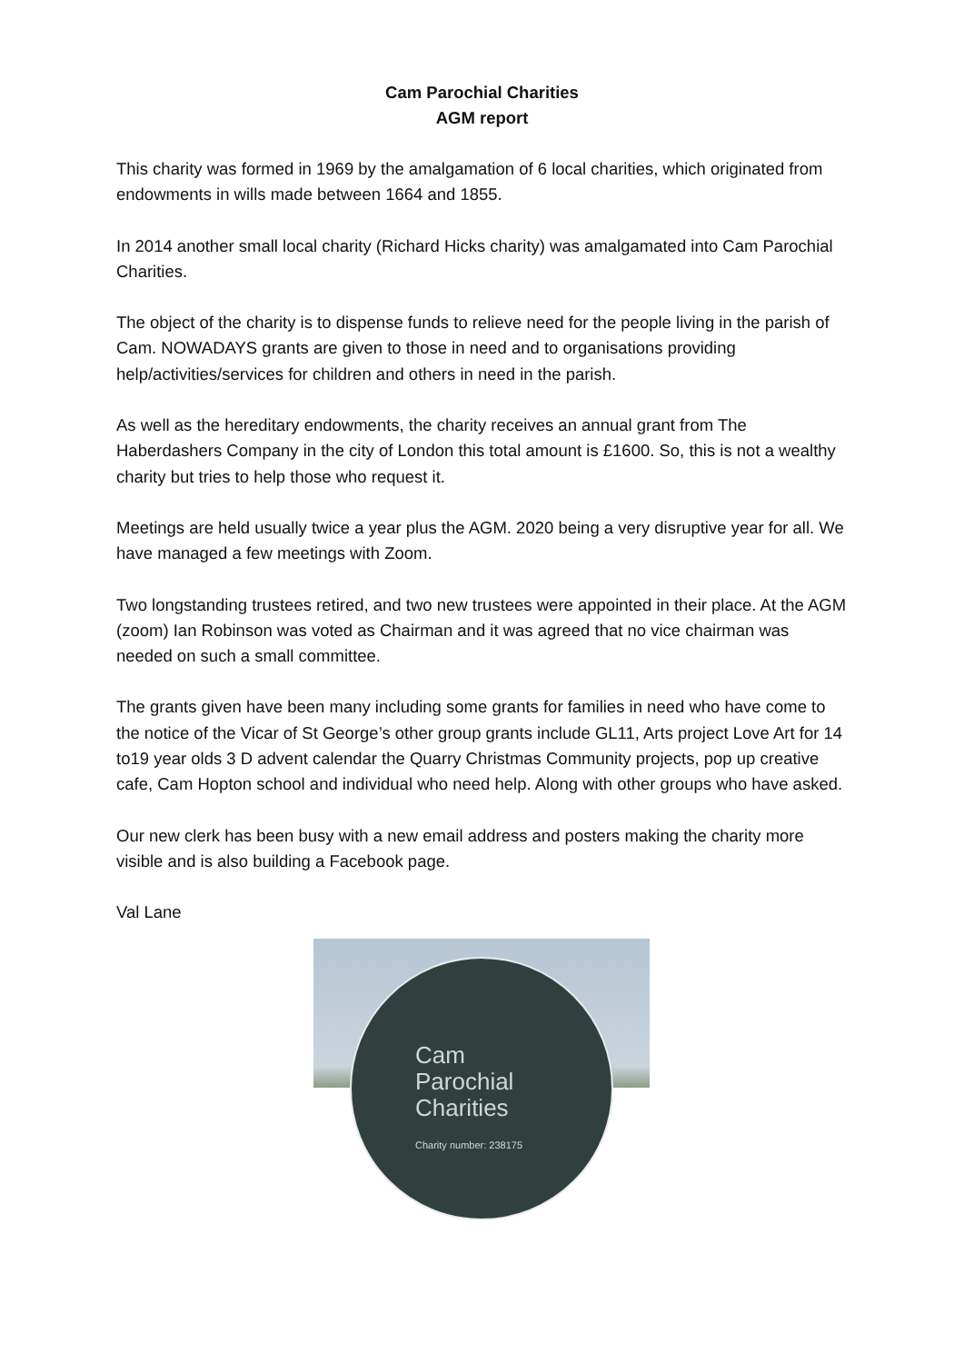Cam Parochial Charities
AGM report
This charity was formed in 1969 by the amalgamation of 6 local charities, which originated from endowments in wills made between 1664 and 1855.
In 2014 another small local charity (Richard Hicks charity) was amalgamated into Cam Parochial Charities.
The object of the charity is to dispense funds to relieve need for the people living in the parish of Cam. NOWADAYS grants are given to those in need and to organisations providing help/activities/services for children and others in need in the parish.
As well as the hereditary endowments, the charity receives an annual grant from The Haberdashers Company in the city of London this total amount is £1600. So, this is not a wealthy charity but tries to help those who request it.
Meetings are held usually twice a year plus the AGM. 2020 being a very disruptive year for all. We have managed a few meetings with Zoom.
Two longstanding trustees retired, and two new trustees were appointed in their place. At the AGM (zoom) Ian Robinson was voted as Chairman and it was agreed that no vice chairman was needed on such a small committee.
The grants given have been many including some grants for families in need who have come to the notice of the Vicar of St George’s other group grants include GL11, Arts project Love Art for 14 to19 year olds 3 D advent calendar the Quarry Christmas Community projects, pop up creative cafe, Cam Hopton school and individual who need help. Along with other groups who have asked.
Our new clerk has been busy with a new email address and posters making the charity more visible and is also building a Facebook page.
Val Lane
Cam
Parochial
Charities
Charity number: 238175